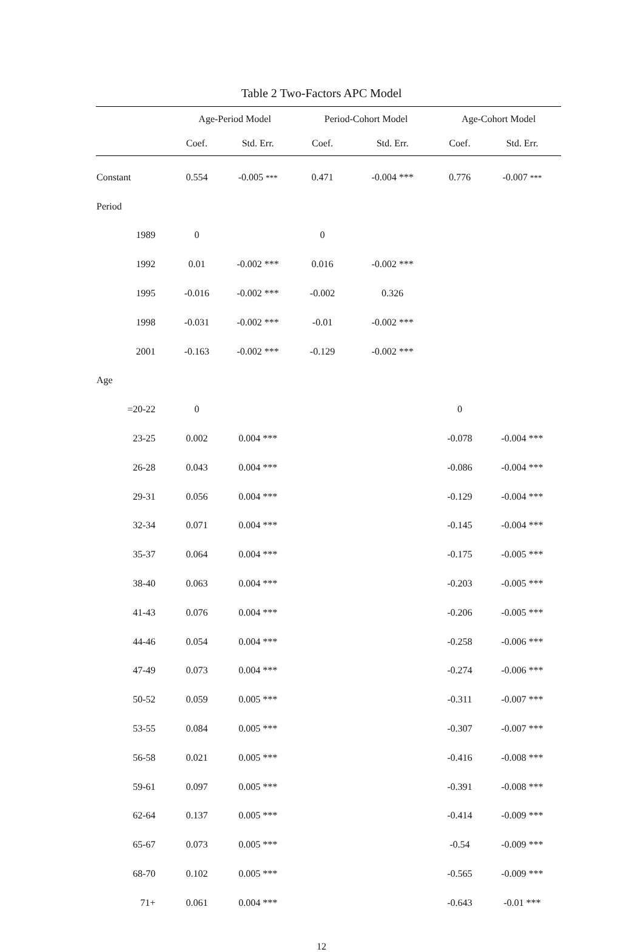Table 2 Two-Factors APC Model
| | Age-Period Model | | Period-Cohort Model | | Age-Cohort Model | |
| --- | --- | --- | --- | --- | --- | --- |
| | Coef. | Std. Err. | Coef. | Std. Err. | Coef. | Std. Err. |
| Constant | 0.554 | -0.005 *** | 0.471 | -0.004 *** | 0.776 | -0.007 *** |
| Period | | | | | | |
| 1989 | 0 | | 0 | | | |
| 1992 | 0.01 | -0.002 *** | 0.016 | -0.002 *** | | |
| 1995 | -0.016 | -0.002 *** | -0.002 | 0.326 | | |
| 1998 | -0.031 | -0.002 *** | -0.01 | -0.002 *** | | |
| 2001 | -0.163 | -0.002 *** | -0.129 | -0.002 *** | | |
| Age | | | | | | |
| =20-22 | 0 | | | | 0 | |
| 23-25 | 0.002 | 0.004 *** | | | -0.078 | -0.004 *** |
| 26-28 | 0.043 | 0.004 *** | | | -0.086 | -0.004 *** |
| 29-31 | 0.056 | 0.004 *** | | | -0.129 | -0.004 *** |
| 32-34 | 0.071 | 0.004 *** | | | -0.145 | -0.004 *** |
| 35-37 | 0.064 | 0.004 *** | | | -0.175 | -0.005 *** |
| 38-40 | 0.063 | 0.004 *** | | | -0.203 | -0.005 *** |
| 41-43 | 0.076 | 0.004 *** | | | -0.206 | -0.005 *** |
| 44-46 | 0.054 | 0.004 *** | | | -0.258 | -0.006 *** |
| 47-49 | 0.073 | 0.004 *** | | | -0.274 | -0.006 *** |
| 50-52 | 0.059 | 0.005 *** | | | -0.311 | -0.007 *** |
| 53-55 | 0.084 | 0.005 *** | | | -0.307 | -0.007 *** |
| 56-58 | 0.021 | 0.005 *** | | | -0.416 | -0.008 *** |
| 59-61 | 0.097 | 0.005 *** | | | -0.391 | -0.008 *** |
| 62-64 | 0.137 | 0.005 *** | | | -0.414 | -0.009 *** |
| 65-67 | 0.073 | 0.005 *** | | | -0.54 | -0.009 *** |
| 68-70 | 0.102 | 0.005 *** | | | -0.565 | -0.009 *** |
| 71+ | 0.061 | 0.004 *** | | | -0.643 | -0.01 *** |
12